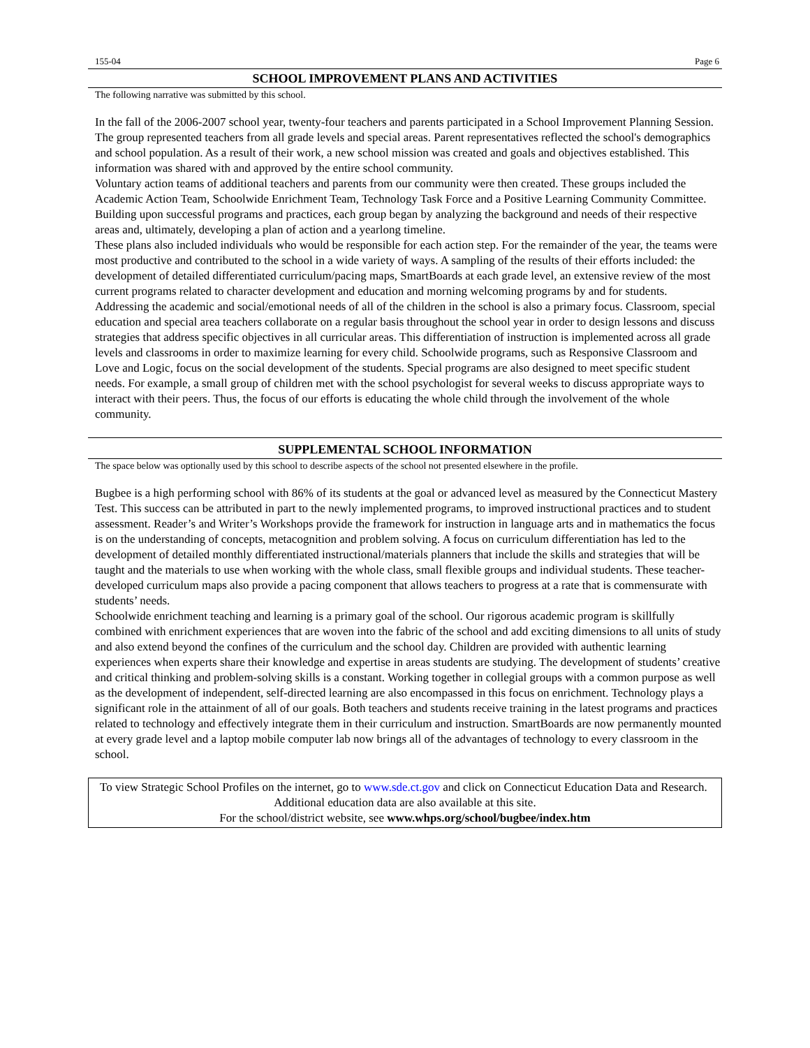155-04 Page 6
SCHOOL IMPROVEMENT PLANS AND ACTIVITIES
The following narrative was submitted by this school.
In the fall of the 2006-2007 school year, twenty-four teachers and parents participated in a School Improvement Planning Session. The group represented teachers from all grade levels and special areas. Parent representatives reflected the school's demographics and school population. As a result of their work, a new school mission was created and goals and objectives established. This information was shared with and approved by the entire school community.
Voluntary action teams of additional teachers and parents from our community were then created. These groups included the Academic Action Team, Schoolwide Enrichment Team, Technology Task Force and a Positive Learning Community Committee. Building upon successful programs and practices, each group began by analyzing the background and needs of their respective areas and, ultimately, developing a plan of action and a yearlong timeline.
These plans also included individuals who would be responsible for each action step. For the remainder of the year, the teams were most productive and contributed to the school in a wide variety of ways. A sampling of the results of their efforts included: the development of detailed differentiated curriculum/pacing maps, SmartBoards at each grade level, an extensive review of the most current programs related to character development and education and morning welcoming programs by and for students.
Addressing the academic and social/emotional needs of all of the children in the school is also a primary focus. Classroom, special education and special area teachers collaborate on a regular basis throughout the school year in order to design lessons and discuss strategies that address specific objectives in all curricular areas. This differentiation of instruction is implemented across all grade levels and classrooms in order to maximize learning for every child. Schoolwide programs, such as Responsive Classroom and Love and Logic, focus on the social development of the students. Special programs are also designed to meet specific student needs. For example, a small group of children met with the school psychologist for several weeks to discuss appropriate ways to interact with their peers. Thus, the focus of our efforts is educating the whole child through the involvement of the whole community.
SUPPLEMENTAL SCHOOL INFORMATION
The space below was optionally used by this school to describe aspects of the school not presented elsewhere in the profile.
Bugbee is a high performing school with 86% of its students at the goal or advanced level as measured by the Connecticut Mastery Test. This success can be attributed in part to the newly implemented programs, to improved instructional practices and to student assessment. Reader’s and Writer’s Workshops provide the framework for instruction in language arts and in mathematics the focus is on the understanding of concepts, metacognition and problem solving. A focus on curriculum differentiation has led to the development of detailed monthly differentiated instructional/materials planners that include the skills and strategies that will be taught and the materials to use when working with the whole class, small flexible groups and individual students. These teacher-developed curriculum maps also provide a pacing component that allows teachers to progress at a rate that is commensurate with students’ needs.
Schoolwide enrichment teaching and learning is a primary goal of the school. Our rigorous academic program is skillfully combined with enrichment experiences that are woven into the fabric of the school and add exciting dimensions to all units of study and also extend beyond the confines of the curriculum and the school day. Children are provided with authentic learning experiences when experts share their knowledge and expertise in areas students are studying. The development of students’ creative and critical thinking and problem-solving skills is a constant. Working together in collegial groups with a common purpose as well as the development of independent, self-directed learning are also encompassed in this focus on enrichment. Technology plays a significant role in the attainment of all of our goals. Both teachers and students receive training in the latest programs and practices related to technology and effectively integrate them in their curriculum and instruction. SmartBoards are now permanently mounted at every grade level and a laptop mobile computer lab now brings all of the advantages of technology to every classroom in the school.
To view Strategic School Profiles on the internet, go to www.sde.ct.gov and click on Connecticut Education Data and Research. Additional education data are also available at this site.
For the school/district website, see www.whps.org/school/bugbee/index.htm